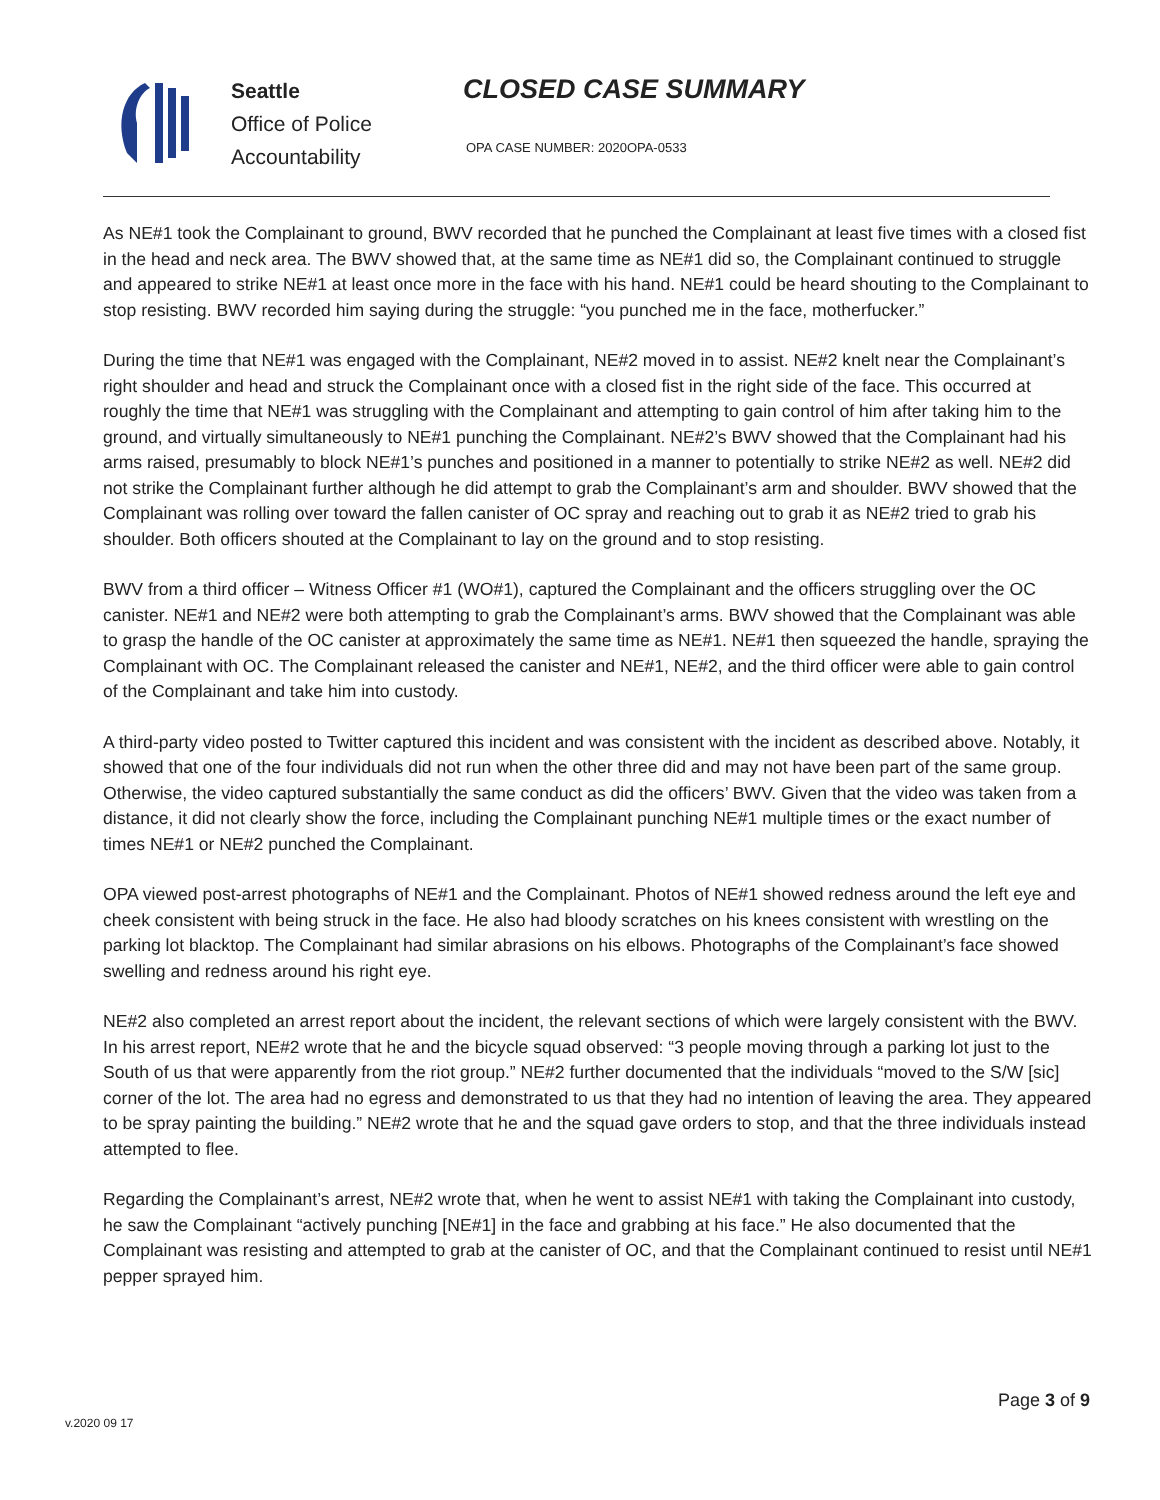Seattle
Office of Police
Accountability
CLOSED CASE SUMMARY
OPA CASE NUMBER: 2020OPA-0533
As NE#1 took the Complainant to ground, BWV recorded that he punched the Complainant at least five times with a closed fist in the head and neck area. The BWV showed that, at the same time as NE#1 did so, the Complainant continued to struggle and appeared to strike NE#1 at least once more in the face with his hand. NE#1 could be heard shouting to the Complainant to stop resisting. BWV recorded him saying during the struggle: “you punched me in the face, motherfucker.”
During the time that NE#1 was engaged with the Complainant, NE#2 moved in to assist. NE#2 knelt near the Complainant’s right shoulder and head and struck the Complainant once with a closed fist in the right side of the face. This occurred at roughly the time that NE#1 was struggling with the Complainant and attempting to gain control of him after taking him to the ground, and virtually simultaneously to NE#1 punching the Complainant. NE#2’s BWV showed that the Complainant had his arms raised, presumably to block NE#1’s punches and positioned in a manner to potentially to strike NE#2 as well. NE#2 did not strike the Complainant further although he did attempt to grab the Complainant’s arm and shoulder. BWV showed that the Complainant was rolling over toward the fallen canister of OC spray and reaching out to grab it as NE#2 tried to grab his shoulder. Both officers shouted at the Complainant to lay on the ground and to stop resisting.
BWV from a third officer – Witness Officer #1 (WO#1), captured the Complainant and the officers struggling over the OC canister. NE#1 and NE#2 were both attempting to grab the Complainant’s arms. BWV showed that the Complainant was able to grasp the handle of the OC canister at approximately the same time as NE#1. NE#1 then squeezed the handle, spraying the Complainant with OC. The Complainant released the canister and NE#1, NE#2, and the third officer were able to gain control of the Complainant and take him into custody.
A third-party video posted to Twitter captured this incident and was consistent with the incident as described above. Notably, it showed that one of the four individuals did not run when the other three did and may not have been part of the same group. Otherwise, the video captured substantially the same conduct as did the officers’ BWV. Given that the video was taken from a distance, it did not clearly show the force, including the Complainant punching NE#1 multiple times or the exact number of times NE#1 or NE#2 punched the Complainant.
OPA viewed post-arrest photographs of NE#1 and the Complainant. Photos of NE#1 showed redness around the left eye and cheek consistent with being struck in the face. He also had bloody scratches on his knees consistent with wrestling on the parking lot blacktop. The Complainant had similar abrasions on his elbows. Photographs of the Complainant’s face showed swelling and redness around his right eye.
NE#2 also completed an arrest report about the incident, the relevant sections of which were largely consistent with the BWV. In his arrest report, NE#2 wrote that he and the bicycle squad observed: “3 people moving through a parking lot just to the South of us that were apparently from the riot group.” NE#2 further documented that the individuals “moved to the S/W [sic] corner of the lot. The area had no egress and demonstrated to us that they had no intention of leaving the area. They appeared to be spray painting the building.” NE#2 wrote that he and the squad gave orders to stop, and that the three individuals instead attempted to flee.
Regarding the Complainant’s arrest, NE#2 wrote that, when he went to assist NE#1 with taking the Complainant into custody, he saw the Complainant “actively punching [NE#1] in the face and grabbing at his face.” He also documented that the Complainant was resisting and attempted to grab at the canister of OC, and that the Complainant continued to resist until NE#1 pepper sprayed him.
Page 3 of 9
v.2020 09 17